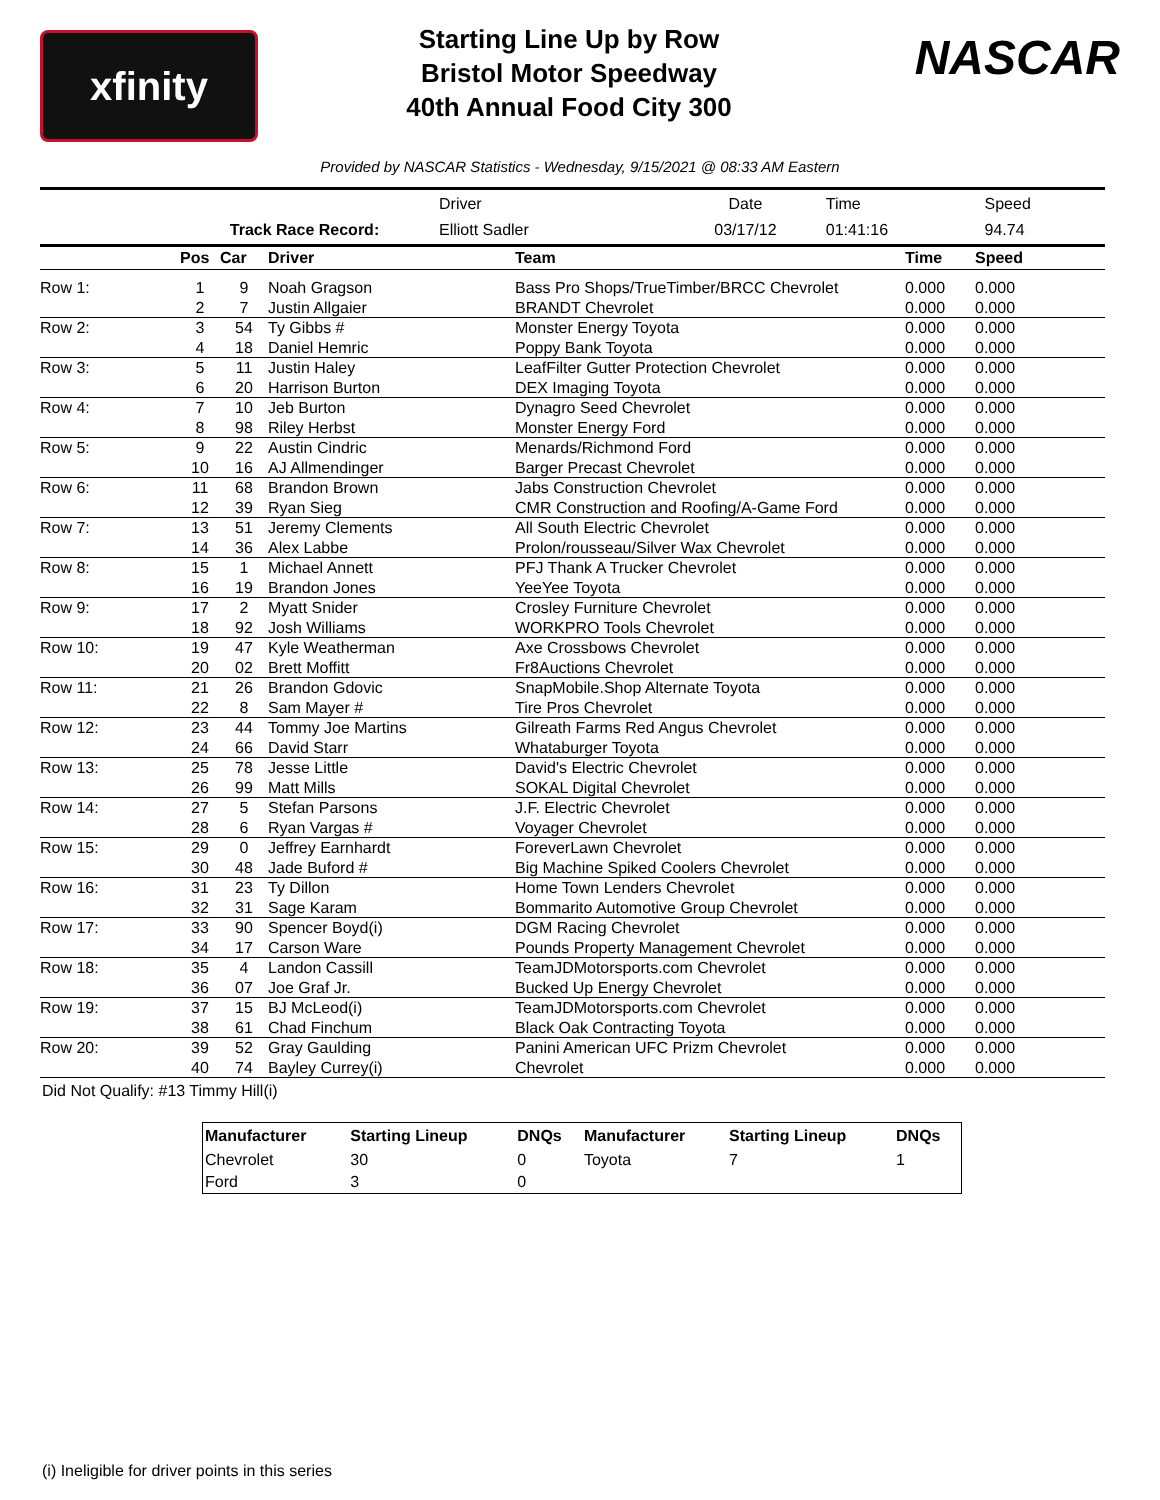xfinity
Starting Line Up by Row
Bristol Motor Speedway
40th Annual Food City 300
NASCAR
Provided by NASCAR Statistics - Wednesday, 9/15/2021 @ 08:33 AM Eastern
| | Driver | Date | Time | Speed | |
| Track Race Record: | Elliott Sadler | 03/17/12 | 01:41:16 | 94.74 | |
| | Pos | Car | Driver | Team | Time | Speed |
| --- | --- | --- | --- | --- | --- | --- |
| Row 1: | 1 | 9 | Noah Gragson | Bass Pro Shops/TrueTimber/BRCC Chevrolet | 0.000 | 0.000 |
| | 2 | 7 | Justin Allgaier | BRANDT Chevrolet | 0.000 | 0.000 |
| Row 2: | 3 | 54 | Ty Gibbs # | Monster Energy Toyota | 0.000 | 0.000 |
| | 4 | 18 | Daniel Hemric | Poppy Bank Toyota | 0.000 | 0.000 |
| Row 3: | 5 | 11 | Justin Haley | LeafFilter Gutter Protection Chevrolet | 0.000 | 0.000 |
| | 6 | 20 | Harrison Burton | DEX Imaging Toyota | 0.000 | 0.000 |
| Row 4: | 7 | 10 | Jeb Burton | Dynagro Seed Chevrolet | 0.000 | 0.000 |
| | 8 | 98 | Riley Herbst | Monster Energy Ford | 0.000 | 0.000 |
| Row 5: | 9 | 22 | Austin Cindric | Menards/Richmond Ford | 0.000 | 0.000 |
| | 10 | 16 | AJ Allmendinger | Barger Precast Chevrolet | 0.000 | 0.000 |
| Row 6: | 11 | 68 | Brandon Brown | Jabs Construction Chevrolet | 0.000 | 0.000 |
| | 12 | 39 | Ryan Sieg | CMR Construction and Roofing/A-Game Ford | 0.000 | 0.000 |
| Row 7: | 13 | 51 | Jeremy Clements | All South Electric Chevrolet | 0.000 | 0.000 |
| | 14 | 36 | Alex Labbe | Prolon/rousseau/Silver Wax Chevrolet | 0.000 | 0.000 |
| Row 8: | 15 | 1 | Michael Annett | PFJ Thank A Trucker Chevrolet | 0.000 | 0.000 |
| | 16 | 19 | Brandon Jones | YeeYee Toyota | 0.000 | 0.000 |
| Row 9: | 17 | 2 | Myatt Snider | Crosley Furniture Chevrolet | 0.000 | 0.000 |
| | 18 | 92 | Josh Williams | WORKPRO Tools Chevrolet | 0.000 | 0.000 |
| Row 10: | 19 | 47 | Kyle Weatherman | Axe Crossbows Chevrolet | 0.000 | 0.000 |
| | 20 | 02 | Brett Moffitt | Fr8Auctions Chevrolet | 0.000 | 0.000 |
| Row 11: | 21 | 26 | Brandon Gdovic | SnapMobile.Shop Alternate Toyota | 0.000 | 0.000 |
| | 22 | 8 | Sam Mayer # | Tire Pros Chevrolet | 0.000 | 0.000 |
| Row 12: | 23 | 44 | Tommy Joe Martins | Gilreath Farms Red Angus Chevrolet | 0.000 | 0.000 |
| | 24 | 66 | David Starr | Whataburger Toyota | 0.000 | 0.000 |
| Row 13: | 25 | 78 | Jesse Little | David's Electric Chevrolet | 0.000 | 0.000 |
| | 26 | 99 | Matt Mills | SOKAL Digital Chevrolet | 0.000 | 0.000 |
| Row 14: | 27 | 5 | Stefan Parsons | J.F. Electric Chevrolet | 0.000 | 0.000 |
| | 28 | 6 | Ryan Vargas # | Voyager Chevrolet | 0.000 | 0.000 |
| Row 15: | 29 | 0 | Jeffrey Earnhardt | ForeverLawn Chevrolet | 0.000 | 0.000 |
| | 30 | 48 | Jade Buford # | Big Machine Spiked Coolers Chevrolet | 0.000 | 0.000 |
| Row 16: | 31 | 23 | Ty Dillon | Home Town Lenders Chevrolet | 0.000 | 0.000 |
| | 32 | 31 | Sage Karam | Bommarito Automotive Group Chevrolet | 0.000 | 0.000 |
| Row 17: | 33 | 90 | Spencer Boyd(i) | DGM Racing Chevrolet | 0.000 | 0.000 |
| | 34 | 17 | Carson Ware | Pounds Property Management Chevrolet | 0.000 | 0.000 |
| Row 18: | 35 | 4 | Landon Cassill | TeamJDMotorsports.com Chevrolet | 0.000 | 0.000 |
| | 36 | 07 | Joe Graf Jr. | Bucked Up Energy Chevrolet | 0.000 | 0.000 |
| Row 19: | 37 | 15 | BJ McLeod(i) | TeamJDMotorsports.com Chevrolet | 0.000 | 0.000 |
| | 38 | 61 | Chad Finchum | Black Oak Contracting Toyota | 0.000 | 0.000 |
| Row 20: | 39 | 52 | Gray Gaulding | Panini American UFC Prizm Chevrolet | 0.000 | 0.000 |
| | 40 | 74 | Bayley Currey(i) | Chevrolet | 0.000 | 0.000 |
Did Not Qualify: #13 Timmy Hill(i)
| Manufacturer | Starting Lineup | DNQs | Manufacturer | Starting Lineup | DNQs |
| --- | --- | --- | --- | --- | --- |
| Chevrolet | 30 | 0 | Toyota | 7 | 1 |
| Ford | 3 | 0 | | | |
(i) Ineligible for driver points in this series